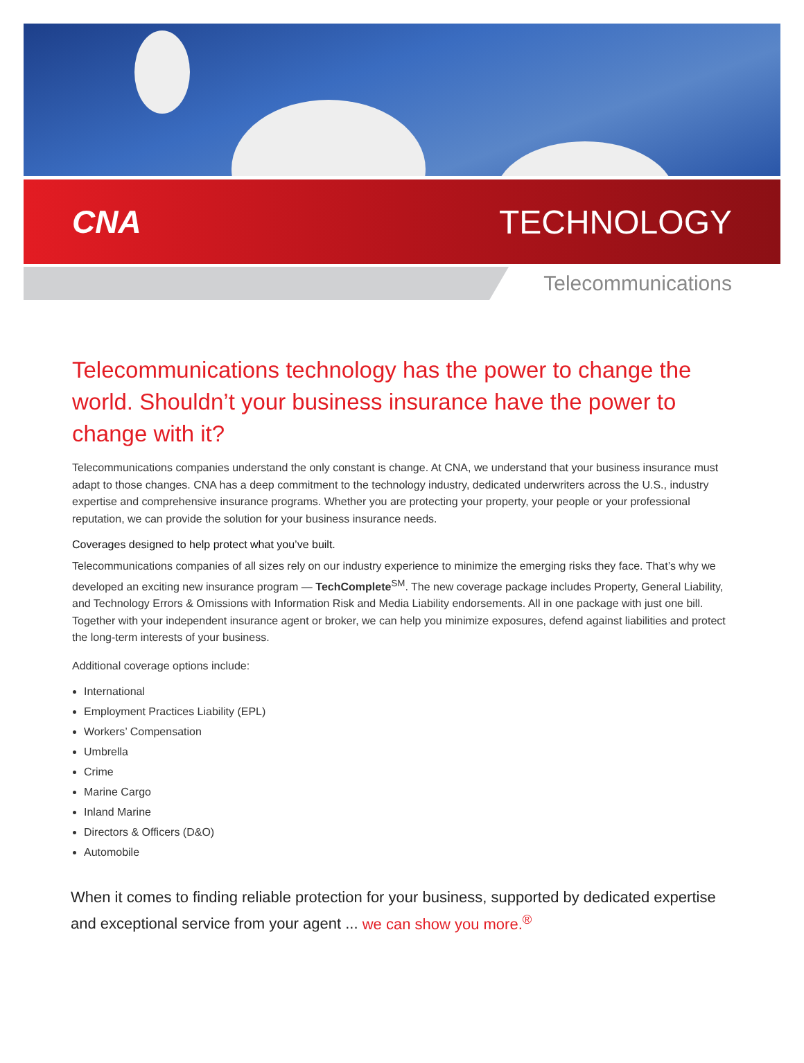CNA TECHNOLOGY
Telecommunications
Telecommunications technology has the power to change the world. Shouldn’t your business insurance have the power to change with it?
Telecommunications companies understand the only constant is change. At CNA, we understand that your business insurance must adapt to those changes. CNA has a deep commitment to the technology industry, dedicated underwriters across the U.S., industry expertise and comprehensive insurance programs. Whether you are protecting your property, your people or your professional reputation, we can provide the solution for your business insurance needs.
Coverages designed to help protect what you’ve built.
Telecommunications companies of all sizes rely on our industry experience to minimize the emerging risks they face. That’s why we developed an exciting new insurance program — TechComplete<sup>SM</sup>. The new coverage package includes Property, General Liability, and Technology Errors & Omissions with Information Risk and Media Liability endorsements. All in one package with just one bill. Together with your independent insurance agent or broker, we can help you minimize exposures, defend against liabilities and protect the long-term interests of your business.
Additional coverage options include:
International
Employment Practices Liability (EPL)
Workers’ Compensation
Umbrella
Crime
Marine Cargo
Inland Marine
Directors & Officers (D&O)
Automobile
When it comes to finding reliable protection for your business, supported by dedicated expertise and exceptional service from your agent ... we can show you more.<sup>®</sup>